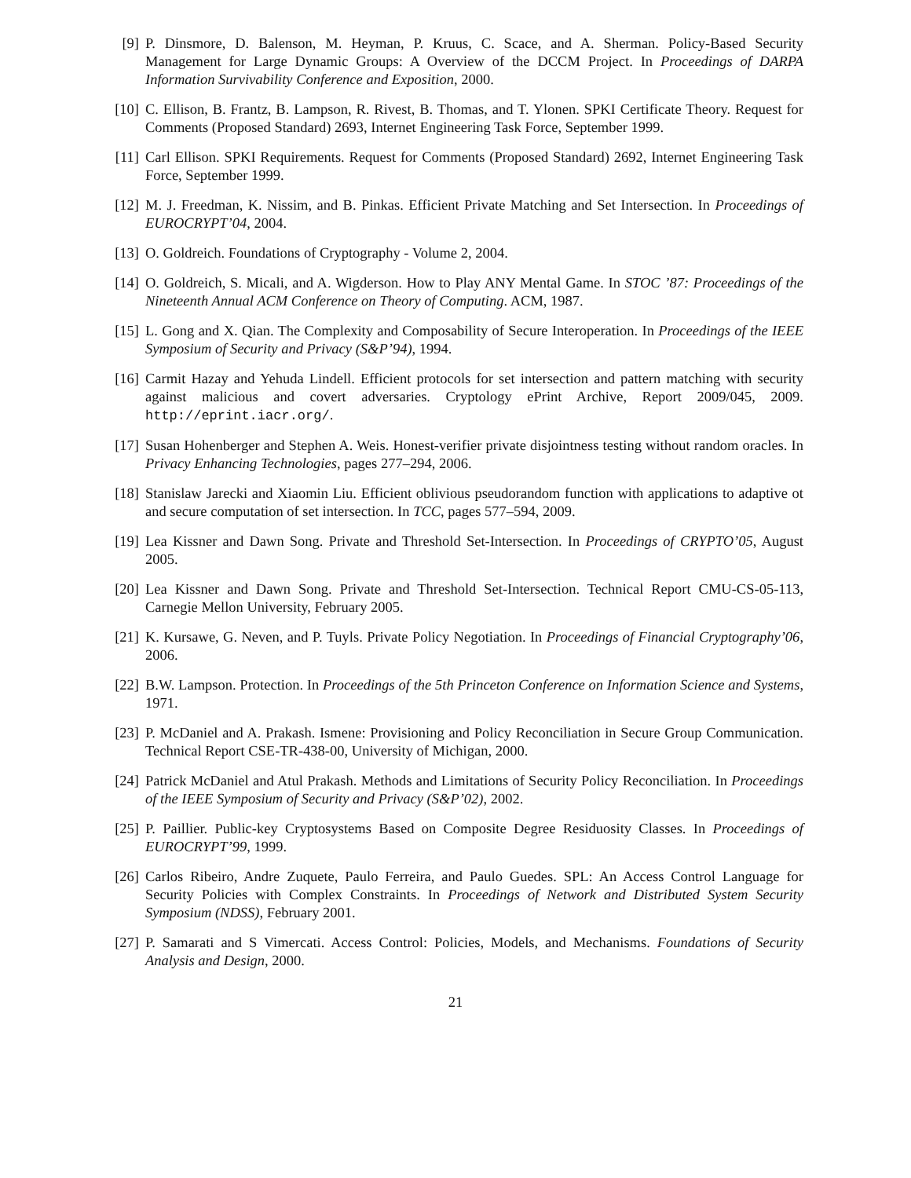[9] P. Dinsmore, D. Balenson, M. Heyman, P. Kruus, C. Scace, and A. Sherman. Policy-Based Security Management for Large Dynamic Groups: A Overview of the DCCM Project. In Proceedings of DARPA Information Survivability Conference and Exposition, 2000.
[10]
C. Ellison, B. Frantz, B. Lampson, R. Rivest, B. Thomas, and T. Ylonen. SPKI Certificate Theory. Request for Comments (Proposed Standard) 2693, Internet Engineering Task Force, September 1999.
[11]
Carl Ellison. SPKI Requirements. Request for Comments (Proposed Standard) 2692, Internet Engineering Task Force, September 1999.
[12]
M. J. Freedman, K. Nissim, and B. Pinkas. Efficient Private Matching and Set Intersection. In Proceedings of EUROCRYPT’04, 2004.
[13]
O. Goldreich. Foundations of Cryptography - Volume 2, 2004.
[14]
O. Goldreich, S. Micali, and A. Wigderson. How to Play ANY Mental Game. In STOC ’87: Proceedings of the Nineteenth Annual ACM Conference on Theory of Computing. ACM, 1987.
[15]
L. Gong and X. Qian. The Complexity and Composability of Secure Interoperation. In Proceedings of the IEEE Symposium of Security and Privacy (S&P’94), 1994.
[16]
Carmit Hazay and Yehuda Lindell. Efficient protocols for set intersection and pattern matching with security against malicious and covert adversaries. Cryptology ePrint Archive, Report 2009/045, 2009. http://eprint.iacr.org/.
[17]
Susan Hohenberger and Stephen A. Weis. Honest-verifier private disjointness testing without random oracles. In Privacy Enhancing Technologies, pages 277–294, 2006.
[18]
Stanislaw Jarecki and Xiaomin Liu. Efficient oblivious pseudorandom function with applications to adaptive ot and secure computation of set intersection. In TCC, pages 577–594, 2009.
[19]
Lea Kissner and Dawn Song. Private and Threshold Set-Intersection. In Proceedings of CRYPTO’05, August 2005.
[20]
Lea Kissner and Dawn Song. Private and Threshold Set-Intersection. Technical Report CMU-CS-05-113, Carnegie Mellon University, February 2005.
[21]
K. Kursawe, G. Neven, and P. Tuyls. Private Policy Negotiation. In Proceedings of Financial Cryptography’06, 2006.
[22]
B.W. Lampson. Protection. In Proceedings of the 5th Princeton Conference on Information Science and Systems, 1971.
[23]
P. McDaniel and A. Prakash. Ismene: Provisioning and Policy Reconciliation in Secure Group Communication. Technical Report CSE-TR-438-00, University of Michigan, 2000.
[24]
Patrick McDaniel and Atul Prakash. Methods and Limitations of Security Policy Reconciliation. In Proceedings of the IEEE Symposium of Security and Privacy (S&P’02), 2002.
[25]
P. Paillier. Public-key Cryptosystems Based on Composite Degree Residuosity Classes. In Proceedings of EUROCRYPT’99, 1999.
[26]
Carlos Ribeiro, Andre Zuquete, Paulo Ferreira, and Paulo Guedes. SPL: An Access Control Language for Security Policies with Complex Constraints. In Proceedings of Network and Distributed System Security Symposium (NDSS), February 2001.
[27]
P. Samarati and S Vimercati. Access Control: Policies, Models, and Mechanisms. Foundations of Security Analysis and Design, 2000.
21